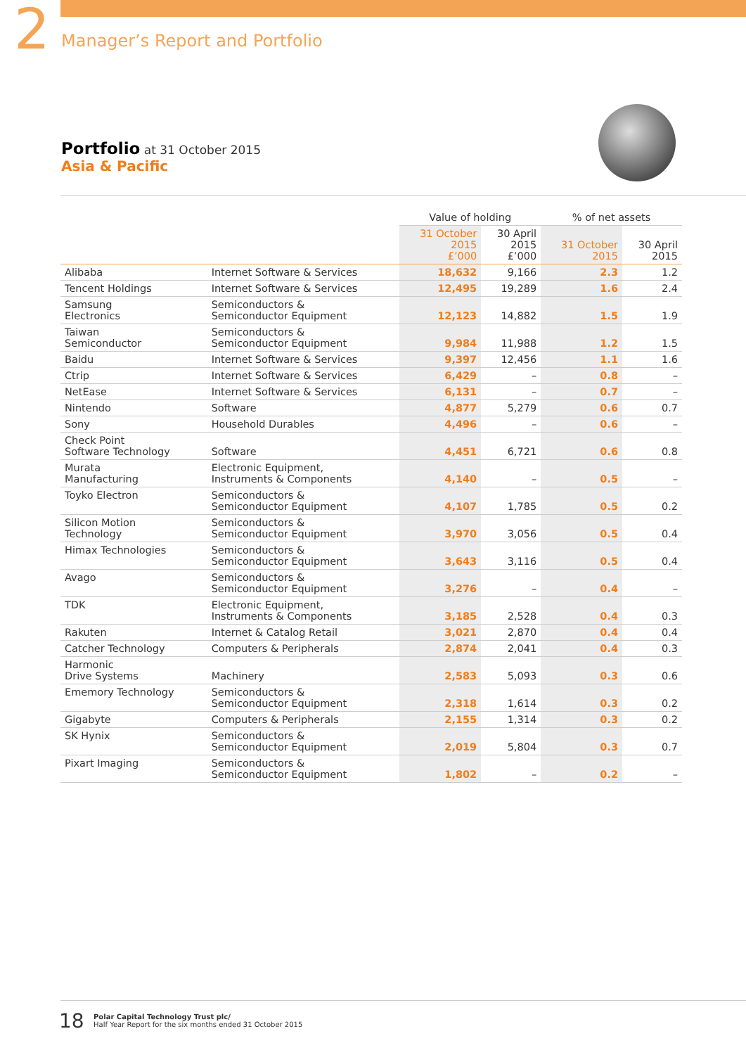2 Manager’s Report and Portfolio
Portfolio at 31 October 2015
Asia & Pacific
| | | Value of holding | | % of net assets | |
| --- | --- | --- | --- | --- | --- |
| | | 31 October 2015 £’000 | 30 April 2015 £’000 | 31 October 2015 | 30 April 2015 |
| Alibaba | Internet Software & Services | 18,632 | 9,166 | 2.3 | 1.2 |
| Tencent Holdings | Internet Software & Services | 12,495 | 19,289 | 1.6 | 2.4 |
| Samsung Electronics | Semiconductors & Semiconductor Equipment | 12,123 | 14,882 | 1.5 | 1.9 |
| Taiwan Semiconductor | Semiconductors & Semiconductor Equipment | 9,984 | 11,988 | 1.2 | 1.5 |
| Baidu | Internet Software & Services | 9,397 | 12,456 | 1.1 | 1.6 |
| Ctrip | Internet Software & Services | 6,429 | – | 0.8 | – |
| NetEase | Internet Software & Services | 6,131 | – | 0.7 | – |
| Nintendo | Software | 4,877 | 5,279 | 0.6 | 0.7 |
| Sony | Household Durables | 4,496 | – | 0.6 | – |
| Check Point Software Technology | Software | 4,451 | 6,721 | 0.6 | 0.8 |
| Murata Manufacturing | Electronic Equipment, Instruments & Components | 4,140 | – | 0.5 | – |
| Toyko Electron | Semiconductors & Semiconductor Equipment | 4,107 | 1,785 | 0.5 | 0.2 |
| Silicon Motion Technology | Semiconductors & Semiconductor Equipment | 3,970 | 3,056 | 0.5 | 0.4 |
| Himax Technologies | Semiconductors & Semiconductor Equipment | 3,643 | 3,116 | 0.5 | 0.4 |
| Avago | Semiconductors & Semiconductor Equipment | 3,276 | – | 0.4 | – |
| TDK | Electronic Equipment, Instruments & Components | 3,185 | 2,528 | 0.4 | 0.3 |
| Rakuten | Internet & Catalog Retail | 3,021 | 2,870 | 0.4 | 0.4 |
| Catcher Technology | Computers & Peripherals | 2,874 | 2,041 | 0.4 | 0.3 |
| Harmonic Drive Systems | Machinery | 2,583 | 5,093 | 0.3 | 0.6 |
| Ememory Technology | Semiconductors & Semiconductor Equipment | 2,318 | 1,614 | 0.3 | 0.2 |
| Gigabyte | Computers & Peripherals | 2,155 | 1,314 | 0.3 | 0.2 |
| SK Hynix | Semiconductors & Semiconductor Equipment | 2,019 | 5,804 | 0.3 | 0.7 |
| Pixart Imaging | Semiconductors & Semiconductor Equipment | 1,802 | – | 0.2 | – |
18
Polar Capital Technology Trust plc/
Half Year Report for the six months ended 31 October 2015